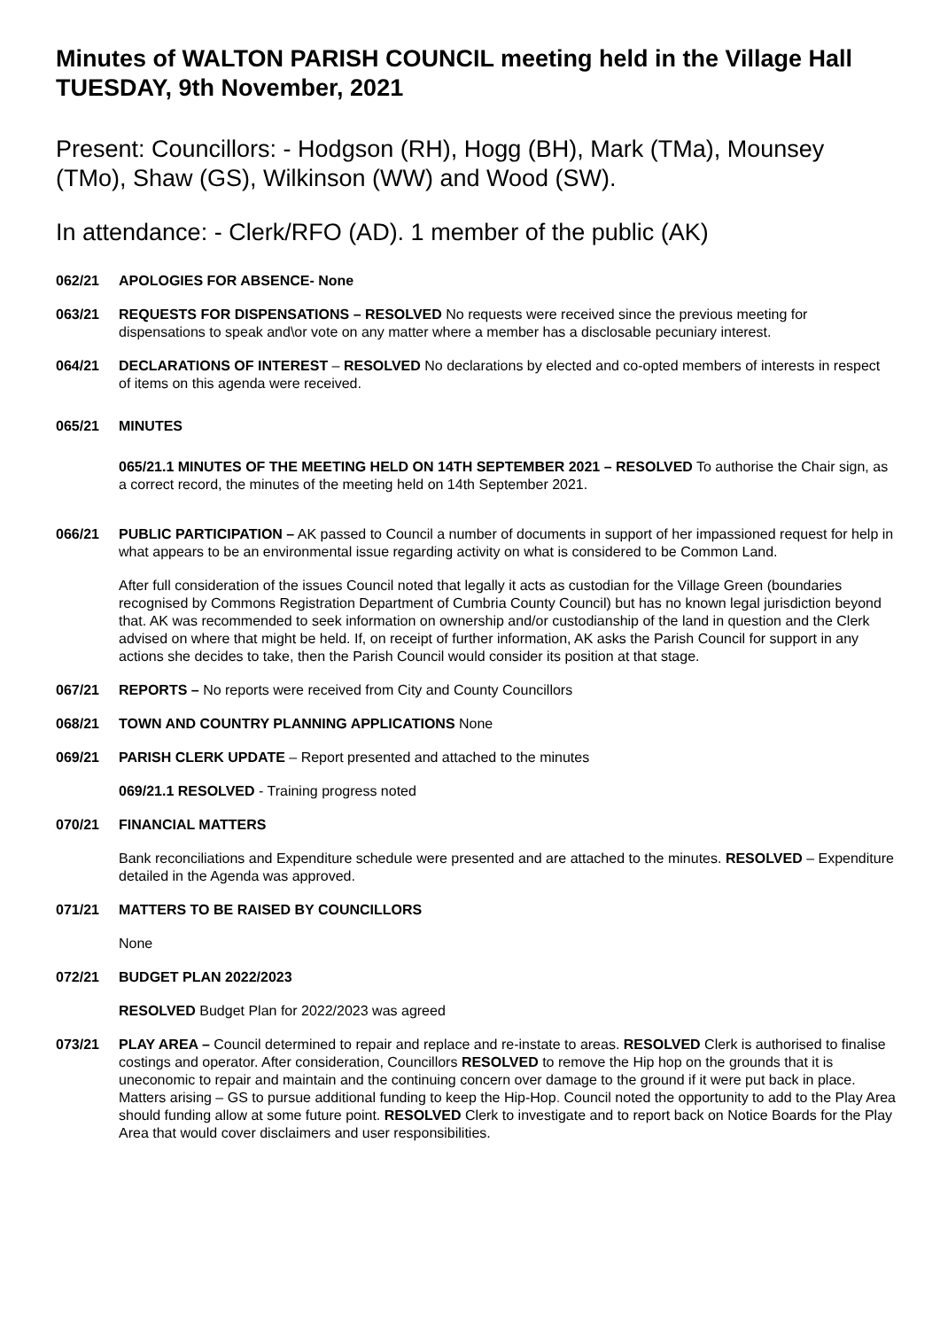Minutes of WALTON PARISH COUNCIL meeting held in the Village Hall TUESDAY, 9th November, 2021
Present: Councillors: - Hodgson (RH), Hogg (BH), Mark (TMa), Mounsey (TMo), Shaw (GS), Wilkinson (WW) and Wood (SW).
In attendance: - Clerk/RFO (AD). 1 member of the public (AK)
062/21 APOLOGIES FOR ABSENCE- None
063/21 REQUESTS FOR DISPENSATIONS – RESOLVED No requests were received since the previous meeting for dispensations to speak and\or vote on any matter where a member has a disclosable pecuniary interest.
064/21 DECLARATIONS OF INTEREST – RESOLVED No declarations by elected and co-opted members of interests in respect of items on this agenda were received.
065/21 MINUTES
065/21.1 MINUTES OF THE MEETING HELD ON 14TH SEPTEMBER 2021 – RESOLVED To authorise the Chair sign, as a correct record, the minutes of the meeting held on 14th September 2021.
066/21 PUBLIC PARTICIPATION – AK passed to Council a number of documents in support of her impassioned request for help in what appears to be an environmental issue regarding activity on what is considered to be Common Land.
After full consideration of the issues Council noted that legally it acts as custodian for the Village Green (boundaries recognised by Commons Registration Department of Cumbria County Council) but has no known legal jurisdiction beyond that. AK was recommended to seek information on ownership and/or custodianship of the land in question and the Clerk advised on where that might be held. If, on receipt of further information, AK asks the Parish Council for support in any actions she decides to take, then the Parish Council would consider its position at that stage.
067/21 REPORTS – No reports were received from City and County Councillors
068/21 TOWN AND COUNTRY PLANNING APPLICATIONS None
069/21 PARISH CLERK UPDATE – Report presented and attached to the minutes
069/21.1 RESOLVED - Training progress noted
070/21 FINANCIAL MATTERS
Bank reconciliations and Expenditure schedule were presented and are attached to the minutes. RESOLVED – Expenditure detailed in the Agenda was approved.
071/21 MATTERS TO BE RAISED BY COUNCILLORS
None
072/21 BUDGET PLAN 2022/2023
RESOLVED Budget Plan for 2022/2023 was agreed
073/21 PLAY AREA – Council determined to repair and replace and re-instate to areas. RESOLVED Clerk is authorised to finalise costings and operator. After consideration, Councillors RESOLVED to remove the Hip hop on the grounds that it is uneconomic to repair and maintain and the continuing concern over damage to the ground if it were put back in place. Matters arising – GS to pursue additional funding to keep the Hip-Hop. Council noted the opportunity to add to the Play Area should funding allow at some future point. RESOLVED Clerk to investigate and to report back on Notice Boards for the Play Area that would cover disclaimers and user responsibilities.